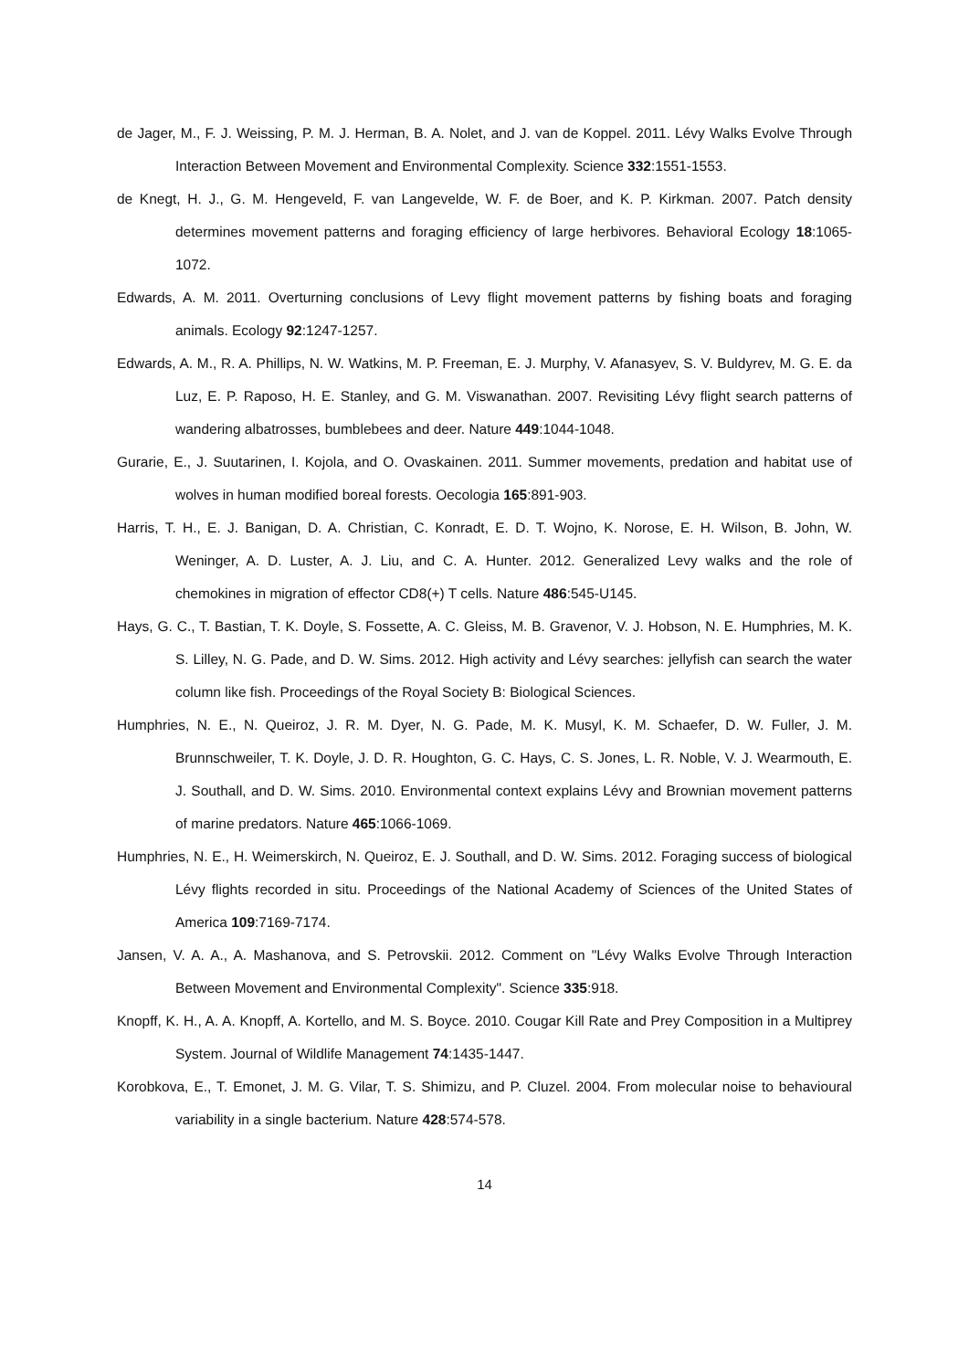de Jager, M., F. J. Weissing, P. M. J. Herman, B. A. Nolet, and J. van de Koppel. 2011. Lévy Walks Evolve Through Interaction Between Movement and Environmental Complexity. Science 332:1551-1553.
de Knegt, H. J., G. M. Hengeveld, F. van Langevelde, W. F. de Boer, and K. P. Kirkman. 2007. Patch density determines movement patterns and foraging efficiency of large herbivores. Behavioral Ecology 18:1065-1072.
Edwards, A. M. 2011. Overturning conclusions of Levy flight movement patterns by fishing boats and foraging animals. Ecology 92:1247-1257.
Edwards, A. M., R. A. Phillips, N. W. Watkins, M. P. Freeman, E. J. Murphy, V. Afanasyev, S. V. Buldyrev, M. G. E. da Luz, E. P. Raposo, H. E. Stanley, and G. M. Viswanathan. 2007. Revisiting Lévy flight search patterns of wandering albatrosses, bumblebees and deer. Nature 449:1044-1048.
Gurarie, E., J. Suutarinen, I. Kojola, and O. Ovaskainen. 2011. Summer movements, predation and habitat use of wolves in human modified boreal forests. Oecologia 165:891-903.
Harris, T. H., E. J. Banigan, D. A. Christian, C. Konradt, E. D. T. Wojno, K. Norose, E. H. Wilson, B. John, W. Weninger, A. D. Luster, A. J. Liu, and C. A. Hunter. 2012. Generalized Levy walks and the role of chemokines in migration of effector CD8(+) T cells. Nature 486:545-U145.
Hays, G. C., T. Bastian, T. K. Doyle, S. Fossette, A. C. Gleiss, M. B. Gravenor, V. J. Hobson, N. E. Humphries, M. K. S. Lilley, N. G. Pade, and D. W. Sims. 2012. High activity and Lévy searches: jellyfish can search the water column like fish. Proceedings of the Royal Society B: Biological Sciences.
Humphries, N. E., N. Queiroz, J. R. M. Dyer, N. G. Pade, M. K. Musyl, K. M. Schaefer, D. W. Fuller, J. M. Brunnschweiler, T. K. Doyle, J. D. R. Houghton, G. C. Hays, C. S. Jones, L. R. Noble, V. J. Wearmouth, E. J. Southall, and D. W. Sims. 2010. Environmental context explains Lévy and Brownian movement patterns of marine predators. Nature 465:1066-1069.
Humphries, N. E., H. Weimerskirch, N. Queiroz, E. J. Southall, and D. W. Sims. 2012. Foraging success of biological Lévy flights recorded in situ. Proceedings of the National Academy of Sciences of the United States of America 109:7169-7174.
Jansen, V. A. A., A. Mashanova, and S. Petrovskii. 2012. Comment on "Lévy Walks Evolve Through Interaction Between Movement and Environmental Complexity". Science 335:918.
Knopff, K. H., A. A. Knopff, A. Kortello, and M. S. Boyce. 2010. Cougar Kill Rate and Prey Composition in a Multiprey System. Journal of Wildlife Management 74:1435-1447.
Korobkova, E., T. Emonet, J. M. G. Vilar, T. S. Shimizu, and P. Cluzel. 2004. From molecular noise to behavioural variability in a single bacterium. Nature 428:574-578.
14